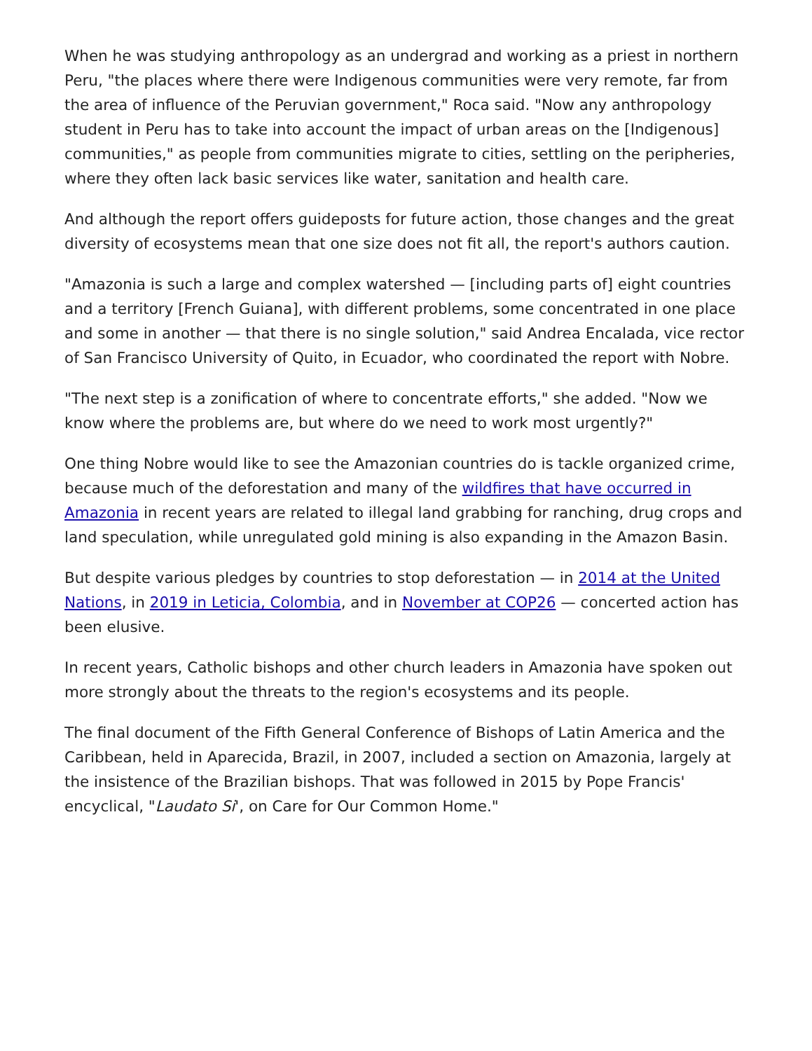When he was studying anthropology as an undergrad and working as a priest in northern Peru, "the places where there were Indigenous communities were very remote, far from the area of influence of the Peruvian government," Roca said. "Now any anthropology student in Peru has to take into account the impact of urban areas on the [Indigenous] communities," as people from communities migrate to cities, settling on the peripheries, where they often lack basic services like water, sanitation and health care.
And although the report offers guideposts for future action, those changes and the great diversity of ecosystems mean that one size does not fit all, the report's authors caution.
"Amazonia is such a large and complex watershed — [including parts of] eight countries and a territory [French Guiana], with different problems, some concentrated in one place and some in another — that there is no single solution," said Andrea Encalada, vice rector of San Francisco University of Quito, in Ecuador, who coordinated the report with Nobre.
"The next step is a zonification of where to concentrate efforts," she added. "Now we know where the problems are, but where do we need to work most urgently?"
One thing Nobre would like to see the Amazonian countries do is tackle organized crime, because much of the deforestation and many of the wildfires that have occurred in Amazonia in recent years are related to illegal land grabbing for ranching, drug crops and land speculation, while unregulated gold mining is also expanding in the Amazon Basin.
But despite various pledges by countries to stop deforestation — in 2014 at the United Nations, in 2019 in Leticia, Colombia, and in November at COP26 — concerted action has been elusive.
In recent years, Catholic bishops and other church leaders in Amazonia have spoken out more strongly about the threats to the region's ecosystems and its people.
The final document of the Fifth General Conference of Bishops of Latin America and the Caribbean, held in Aparecida, Brazil, in 2007, included a section on Amazonia, largely at the insistence of the Brazilian bishops. That was followed in 2015 by Pope Francis' encyclical, "Laudato Si', on Care for Our Common Home."